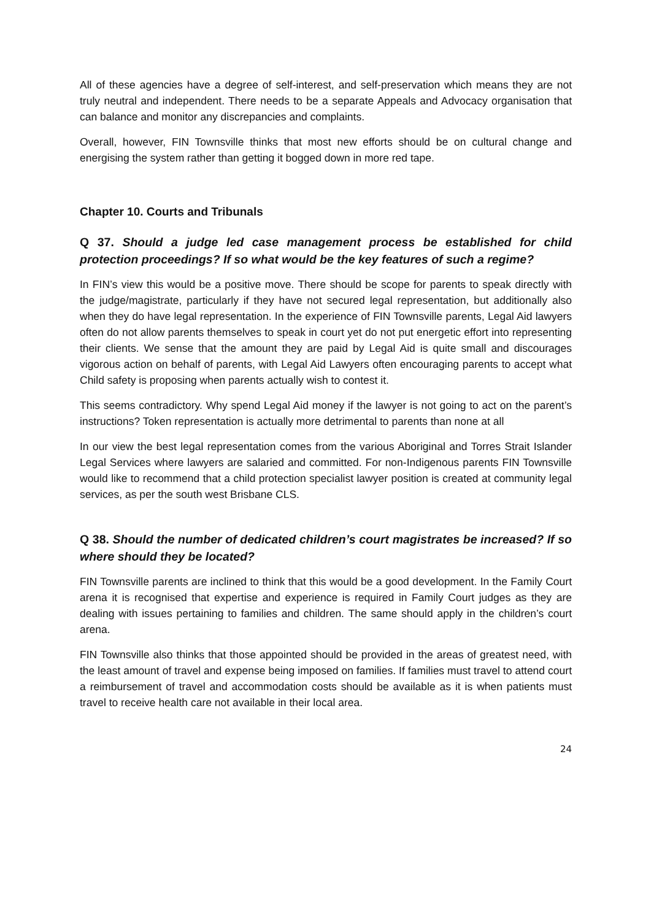All of these agencies have a degree of self-interest, and self-preservation which means they are not truly neutral and independent. There needs to be a separate Appeals and Advocacy organisation that can balance and monitor any discrepancies and complaints.
Overall, however, FIN Townsville thinks that most new efforts should be on cultural change and energising the system rather than getting it bogged down in more red tape.
Chapter 10. Courts and Tribunals
Q 37. Should a judge led case management process be established for child protection proceedings? If so what would be the key features of such a regime?
In FIN’s view this would be a positive move. There should be scope for parents to speak directly with the judge/magistrate, particularly if they have not secured legal representation, but additionally also when they do have legal representation. In the experience of FIN Townsville parents, Legal Aid lawyers often do not allow parents themselves to speak in court yet do not put energetic effort into representing their clients. We sense that the amount they are paid by Legal Aid is quite small and discourages vigorous action on behalf of parents, with Legal Aid Lawyers often encouraging parents to accept what Child safety is proposing when parents actually wish to contest it.
This seems contradictory. Why spend Legal Aid money if the lawyer is not going to act on the parent’s instructions? Token representation is actually more detrimental to parents than none at all
In our view the best legal representation comes from the various Aboriginal and Torres Strait Islander Legal Services where lawyers are salaried and committed. For non-Indigenous parents FIN Townsville would like to recommend that a child protection specialist lawyer position is created at community legal services, as per the south west Brisbane CLS.
Q 38. Should the number of dedicated children’s court magistrates be increased? If so where should they be located?
FIN Townsville parents are inclined to think that this would be a good development. In the Family Court arena it is recognised that expertise and experience is required in Family Court judges as they are dealing with issues pertaining to families and children. The same should apply in the children’s court arena.
FIN Townsville also thinks that those appointed should be provided in the areas of greatest need, with the least amount of travel and expense being imposed on families. If families must travel to attend court a reimbursement of travel and accommodation costs should be available as it is when patients must travel to receive health care not available in their local area.
24